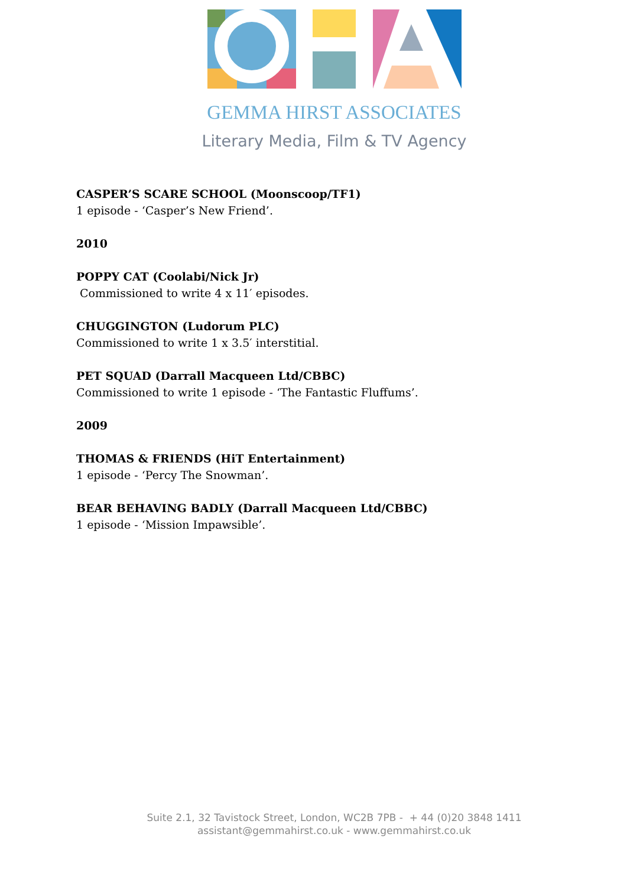GEMMA HIRST ASSOCIATES
Literary Media, Film & TV Agency
CASPER’S SCARE SCHOOL (Moonscoop/TF1)
1 episode - ‘Casper’s New Friend’.
2010
POPPY CAT (Coolabi/Nick Jr)
Commissioned to write 4 x 11′ episodes.
CHUGGINGTON (Ludorum PLC)
Commissioned to write 1 x 3.5′ interstitial.
PET SQUAD (Darrall Macqueen Ltd/CBBC)
Commissioned to write 1 episode - ‘The Fantastic Fluffums’.
2009
THOMAS & FRIENDS (HiT Entertainment)
1 episode - ‘Percy The Snowman’.
BEAR BEHAVING BADLY (Darrall Macqueen Ltd/CBBC)
1 episode - ‘Mission Impawsible’.
Suite 2.1, 32 Tavistock Street, London, WC2B 7PB - + 44 (0)20 3848 1411
assistant@gemmahirst.co.uk - www.gemmahirst.co.uk